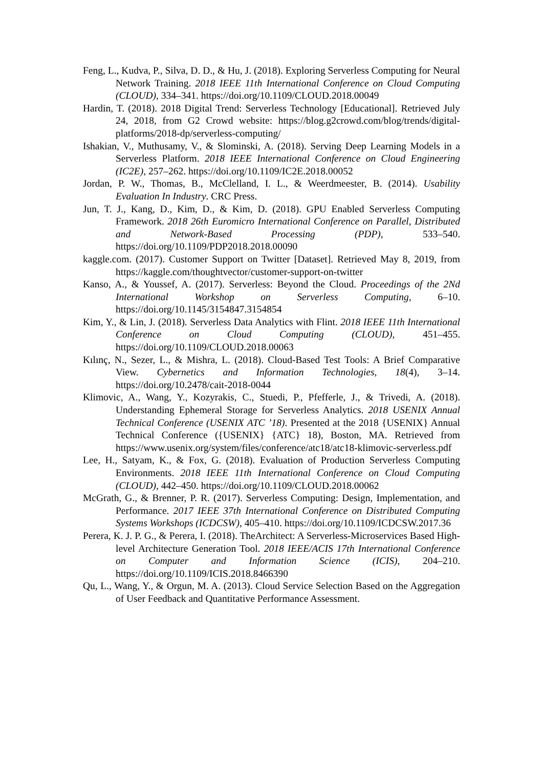Feng, L., Kudva, P., Silva, D. D., & Hu, J. (2018). Exploring Serverless Computing for Neural Network Training. 2018 IEEE 11th International Conference on Cloud Computing (CLOUD), 334–341. https://doi.org/10.1109/CLOUD.2018.00049
Hardin, T. (2018). 2018 Digital Trend: Serverless Technology [Educational]. Retrieved July 24, 2018, from G2 Crowd website: https://blog.g2crowd.com/blog/trends/digital-platforms/2018-dp/serverless-computing/
Ishakian, V., Muthusamy, V., & Slominski, A. (2018). Serving Deep Learning Models in a Serverless Platform. 2018 IEEE International Conference on Cloud Engineering (IC2E), 257–262. https://doi.org/10.1109/IC2E.2018.00052
Jordan, P. W., Thomas, B., McClelland, I. L., & Weerdmeester, B. (2014). Usability Evaluation In Industry. CRC Press.
Jun, T. J., Kang, D., Kim, D., & Kim, D. (2018). GPU Enabled Serverless Computing Framework. 2018 26th Euromicro International Conference on Parallel, Distributed and Network-Based Processing (PDP), 533–540. https://doi.org/10.1109/PDP2018.2018.00090
kaggle.com. (2017). Customer Support on Twitter [Dataset]. Retrieved May 8, 2019, from https://kaggle.com/thoughtvector/customer-support-on-twitter
Kanso, A., & Youssef, A. (2017). Serverless: Beyond the Cloud. Proceedings of the 2Nd International Workshop on Serverless Computing, 6–10. https://doi.org/10.1145/3154847.3154854
Kim, Y., & Lin, J. (2018). Serverless Data Analytics with Flint. 2018 IEEE 11th International Conference on Cloud Computing (CLOUD), 451–455. https://doi.org/10.1109/CLOUD.2018.00063
Kılınç, N., Sezer, L., & Mishra, L. (2018). Cloud-Based Test Tools: A Brief Comparative View. Cybernetics and Information Technologies, 18(4), 3–14. https://doi.org/10.2478/cait-2018-0044
Klimovic, A., Wang, Y., Kozyrakis, C., Stuedi, P., Pfefferle, J., & Trivedi, A. (2018). Understanding Ephemeral Storage for Serverless Analytics. 2018 USENIX Annual Technical Conference (USENIX ATC ’18). Presented at the 2018 {USENIX} Annual Technical Conference ({USENIX} {ATC} 18), Boston, MA. Retrieved from https://www.usenix.org/system/files/conference/atc18/atc18-klimovic-serverless.pdf
Lee, H., Satyam, K., & Fox, G. (2018). Evaluation of Production Serverless Computing Environments. 2018 IEEE 11th International Conference on Cloud Computing (CLOUD), 442–450. https://doi.org/10.1109/CLOUD.2018.00062
McGrath, G., & Brenner, P. R. (2017). Serverless Computing: Design, Implementation, and Performance. 2017 IEEE 37th International Conference on Distributed Computing Systems Workshops (ICDCSW), 405–410. https://doi.org/10.1109/ICDCSW.2017.36
Perera, K. J. P. G., & Perera, I. (2018). TheArchitect: A Serverless-Microservices Based High-level Architecture Generation Tool. 2018 IEEE/ACIS 17th International Conference on Computer and Information Science (ICIS), 204–210. https://doi.org/10.1109/ICIS.2018.8466390
Qu, L., Wang, Y., & Orgun, M. A. (2013). Cloud Service Selection Based on the Aggregation of User Feedback and Quantitative Performance Assessment.